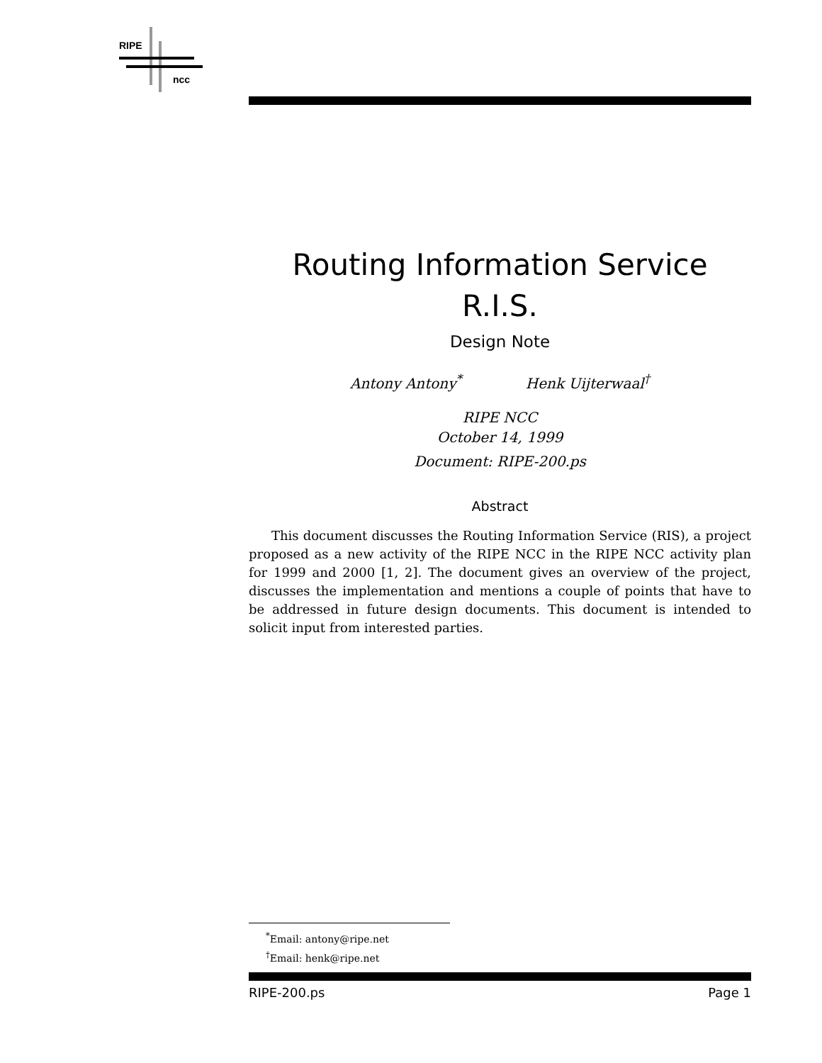RIPE
ncc
Routing Information Service
R.I.S.
Design Note
Antony Antony<sup>*</sup> Henk Uijterwaal<sup>†</sup>
RIPE NCC
October 14, 1999
Document: RIPE-200.ps
Abstract
This document discusses the Routing Information Service (RIS), a project proposed as a new activity of the RIPE NCC in the RIPE NCC activity plan for 1999 and 2000 [1, 2]. The document gives an overview of the project, discusses the implementation and mentions a couple of points that have to be addressed in future design documents. This document is intended to solicit input from interested parties.
<sup>*</sup> Email: antony@ripe.net
<sup>†</sup> Email: henk@ripe.net
RIPE-200.ps Page 1